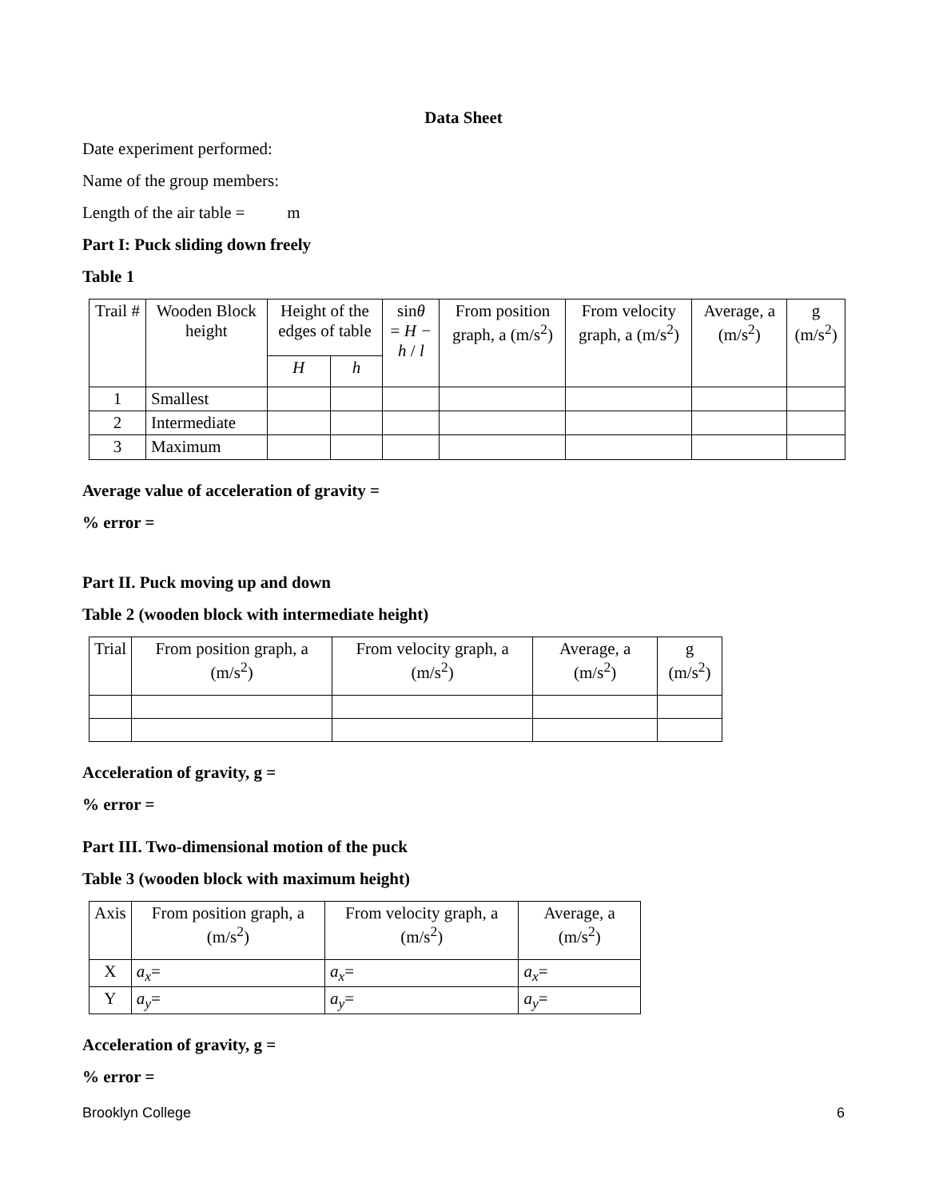Data Sheet
Date experiment performed:
Name of the group members:
Length of the air table = m
Part I: Puck sliding down freely
Table 1
| Trail # | Wooden Block height | Height of the edges of table | | sin θ = H − h / l | From position graph, a (m/s<sup>2</sup>) | From velocity graph, a (m/s<sup>2</sup>) | Average, a (m/s<sup>2</sup>) | g (m/s<sup>2</sup>) |
| --- | --- | --- | --- | --- | --- | --- | --- | --- |
| | | H | h | | | | | |
| 1 | Smallest | | | | | | | |
| 2 | Intermediate | | | | | | | |
| 3 | Maximum | | | | | | | |
Average value of acceleration of gravity =
% error =
Part II. Puck moving up and down
Table 2 (wooden block with intermediate height)
| Trial | From position graph, a (m/s<sup>2</sup>) | From velocity graph, a (m/s<sup>2</sup>) | Average, a (m/s<sup>2</sup>) | g (m/s<sup>2</sup>) |
| --- | --- | --- | --- | --- |
Acceleration of gravity, g =
% error =
Part III. Two-dimensional motion of the puck
Table 3 (wooden block with maximum height)
| Axis | From position graph, a (m/s<sup>2</sup>) | From velocity graph, a (m/s<sup>2</sup>) | Average, a (m/s<sup>2</sup>) |
| --- | --- | --- | --- |
| X | a<sub>x</sub> = | a<sub>x</sub> = | a<sub>x</sub> = |
| Y | a<sub>y</sub> = | a<sub>y</sub> = | a<sub>y</sub> = |
Acceleration of gravity, g =
% error =
Brooklyn College 6